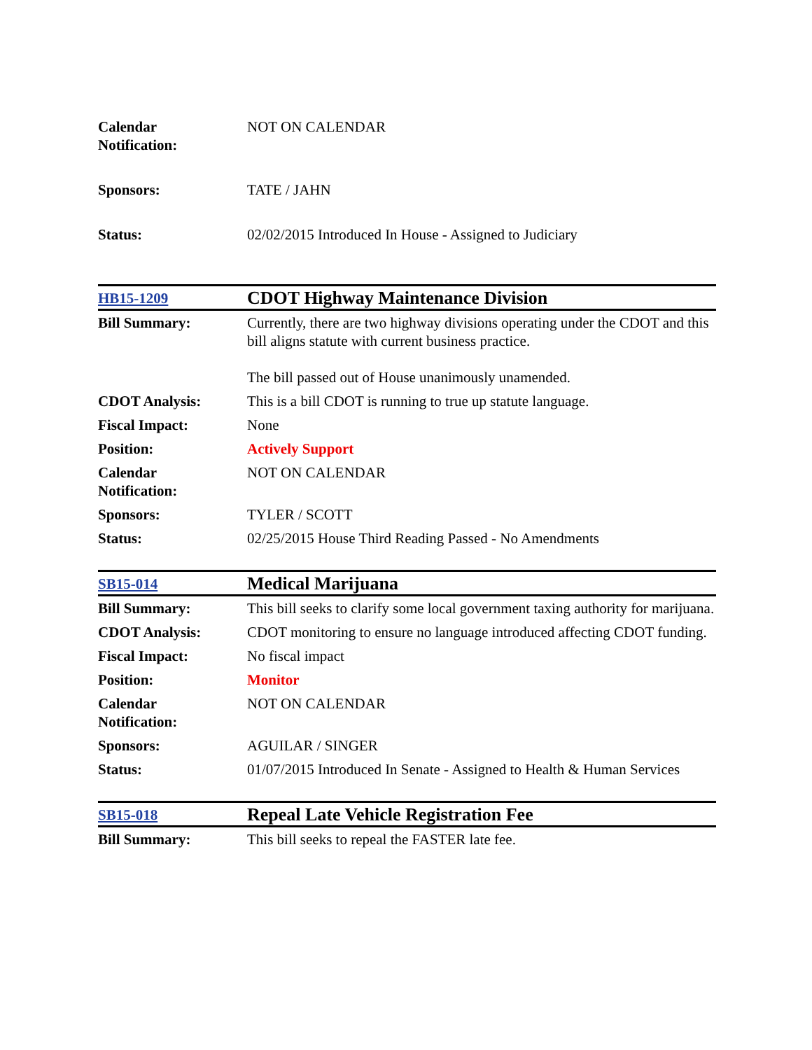| Calendar Notification: | NOT ON CALENDAR |
| Sponsors: | TATE / JAHN |
| Status: | 02/02/2015 Introduced In House - Assigned to Judiciary |
| HB15-1209 | CDOT Highway Maintenance Division |
| Bill Summary: | Currently, there are two highway divisions operating under the CDOT and this bill aligns statute with current business practice. The bill passed out of House unanimously unamended. |
| CDOT Analysis: | This is a bill CDOT is running to true up statute language. |
| Fiscal Impact: | None |
| Position: | Actively Support |
| Calendar Notification: | NOT ON CALENDAR |
| Sponsors: | TYLER / SCOTT |
| Status: | 02/25/2015 House Third Reading Passed - No Amendments |
| SB15-014 | Medical Marijuana |
| Bill Summary: | This bill seeks to clarify some local government taxing authority for marijuana. |
| CDOT Analysis: | CDOT monitoring to ensure no language introduced affecting CDOT funding. |
| Fiscal Impact: | No fiscal impact |
| Position: | Monitor |
| Calendar Notification: | NOT ON CALENDAR |
| Sponsors: | AGUILAR / SINGER |
| Status: | 01/07/2015 Introduced In Senate - Assigned to Health & Human Services |
| SB15-018 | Repeal Late Vehicle Registration Fee |
| Bill Summary: | This bill seeks to repeal the FASTER late fee. |